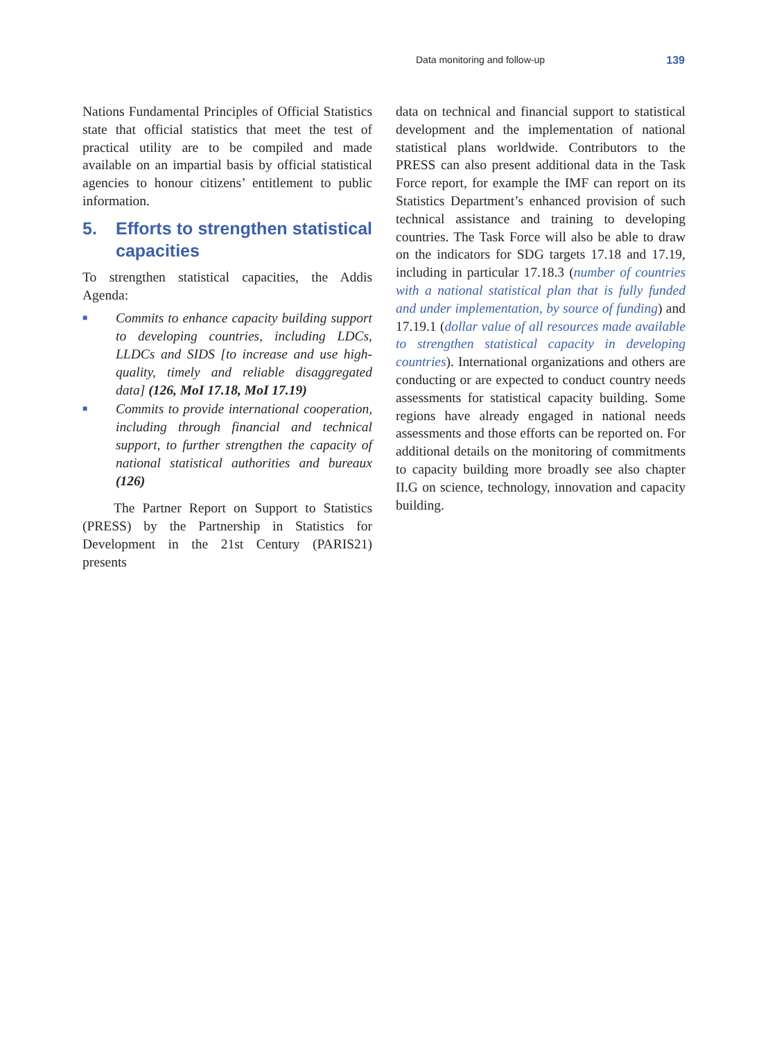Data monitoring and follow-up 139
Nations Fundamental Principles of Official Statistics state that official statistics that meet the test of practical utility are to be compiled and made available on an impartial basis by official statistical agencies to honour citizens’ entitlement to public information.
5. Efforts to strengthen statistical capacities
To strengthen statistical capacities, the Addis Agenda:
■
Commits to enhance capacity building support to developing countries, including LDCs, LLDCs and SIDS [to increase and use high-quality, timely and reliable disaggregated data] (126, MoI 17.18, MoI 17.19)
■
Commits to provide international cooperation, including through financial and technical support, to further strengthen the capacity of national statistical authorities and bureaux (126)
The Partner Report on Support to Statistics (PRESS) by the Partnership in Statistics for Development in the 21st Century (PARIS21) presents
data on technical and financial support to statistical development and the implementation of national statistical plans worldwide. Contributors to the PRESS can also present additional data in the Task Force report, for example the IMF can report on its Statistics Department’s enhanced provision of such technical assistance and training to developing countries. The Task Force will also be able to draw on the indicators for SDG targets 17.18 and 17.19, including in particular 17.18.3 (number of countries with a national statistical plan that is fully funded and under implementation, by source of funding) and 17.19.1 (dollar value of all resources made available to strengthen statistical capacity in developing countries). International organizations and others are conducting or are expected to conduct country needs assessments for statistical capacity building. Some regions have already engaged in national needs assessments and those efforts can be reported on. For additional details on the monitoring of commitments to capacity building more broadly see also chapter II.G on science, technology, innovation and capacity building.